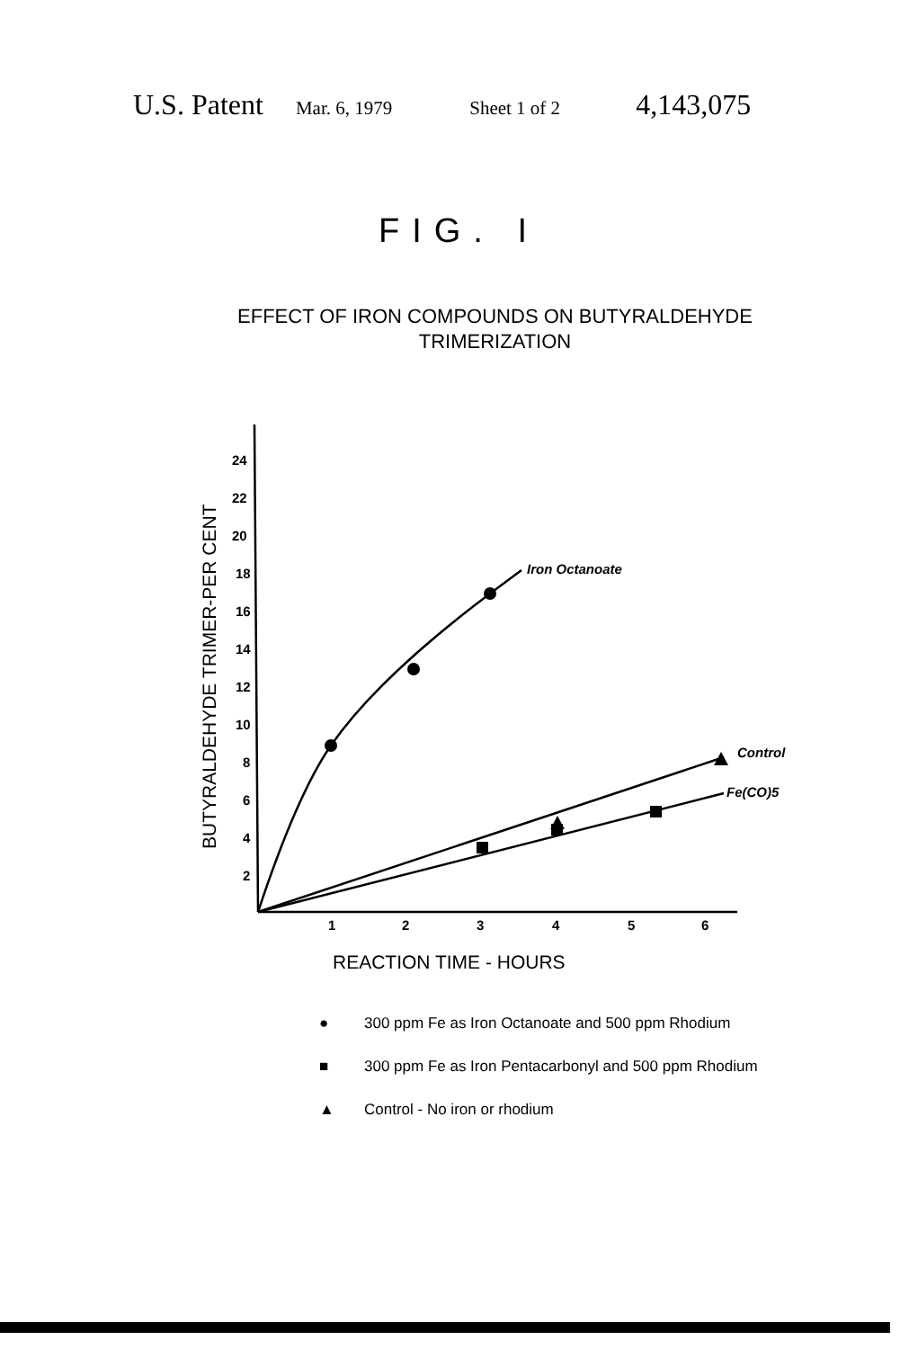U.S. Patent Mar. 6, 1979 Sheet 1 of 2 4,143,075
FIG. I
EFFECT OF IRON COMPOUNDS ON BUTYRALDEHYDE
TRIMERIZATION
24
22
20
18
16
14
12
10
8
6
4
2
1
2
3
4
5
6
Iron Octanoate
Control
Fe(CO)5
BUTYRALDEHYDE TRIMER-PER CENT
REACTION TIME - HOURS
● 300 ppm Fe as Iron Octanoate and 500 ppm Rhodium
■ 300 ppm Fe as Iron Pentacarbonyl and 500 ppm Rhodium
▲ Control - No iron or rhodium